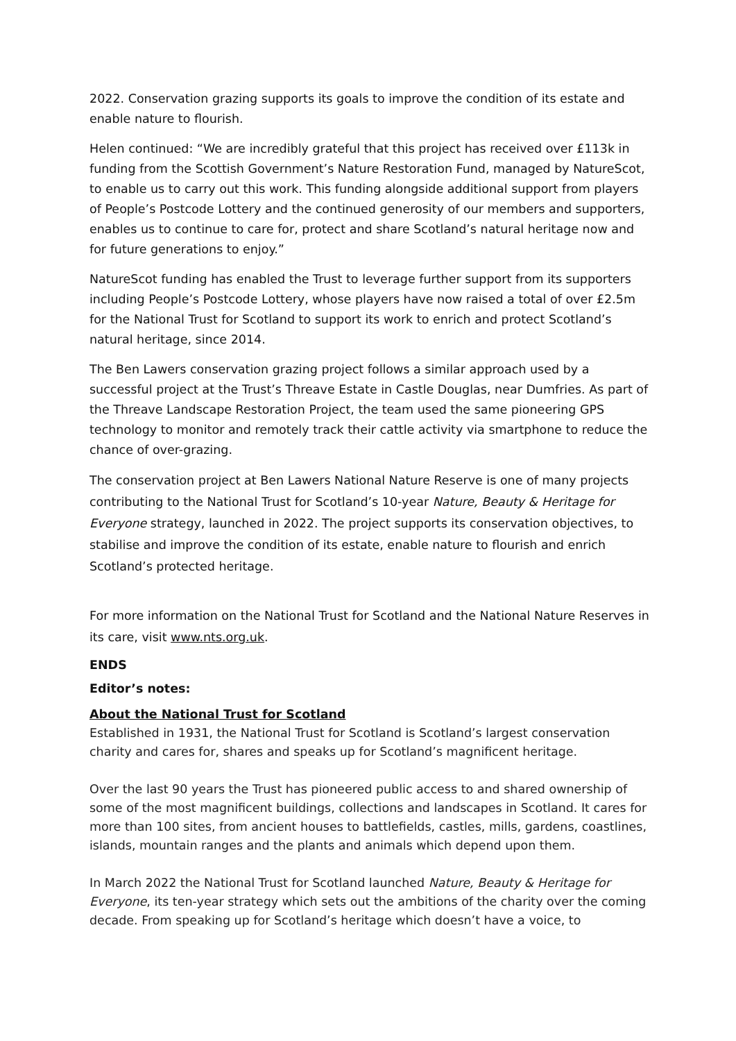2022. Conservation grazing supports its goals to improve the condition of its estate and enable nature to flourish.
Helen continued: “We are incredibly grateful that this project has received over £113k in funding from the Scottish Government’s Nature Restoration Fund, managed by NatureScot, to enable us to carry out this work. This funding alongside additional support from players of People’s Postcode Lottery and the continued generosity of our members and supporters, enables us to continue to care for, protect and share Scotland’s natural heritage now and for future generations to enjoy.”
NatureScot funding has enabled the Trust to leverage further support from its supporters including People’s Postcode Lottery, whose players have now raised a total of over £2.5m for the National Trust for Scotland to support its work to enrich and protect Scotland’s natural heritage, since 2014.
The Ben Lawers conservation grazing project follows a similar approach used by a successful project at the Trust’s Threave Estate in Castle Douglas, near Dumfries. As part of the Threave Landscape Restoration Project, the team used the same pioneering GPS technology to monitor and remotely track their cattle activity via smartphone to reduce the chance of over-grazing.
The conservation project at Ben Lawers National Nature Reserve is one of many projects contributing to the National Trust for Scotland’s 10-year Nature, Beauty & Heritage for Everyone strategy, launched in 2022. The project supports its conservation objectives, to stabilise and improve the condition of its estate, enable nature to flourish and enrich Scotland’s protected heritage.
For more information on the National Trust for Scotland and the National Nature Reserves in its care, visit www.nts.org.uk.
ENDS
Editor’s notes:
About the National Trust for Scotland
Established in 1931, the National Trust for Scotland is Scotland’s largest conservation charity and cares for, shares and speaks up for Scotland’s magnificent heritage.
Over the last 90 years the Trust has pioneered public access to and shared ownership of some of the most magnificent buildings, collections and landscapes in Scotland. It cares for more than 100 sites, from ancient houses to battlefields, castles, mills, gardens, coastlines, islands, mountain ranges and the plants and animals which depend upon them.
In March 2022 the National Trust for Scotland launched Nature, Beauty & Heritage for Everyone, its ten-year strategy which sets out the ambitions of the charity over the coming decade. From speaking up for Scotland’s heritage which doesn’t have a voice, to